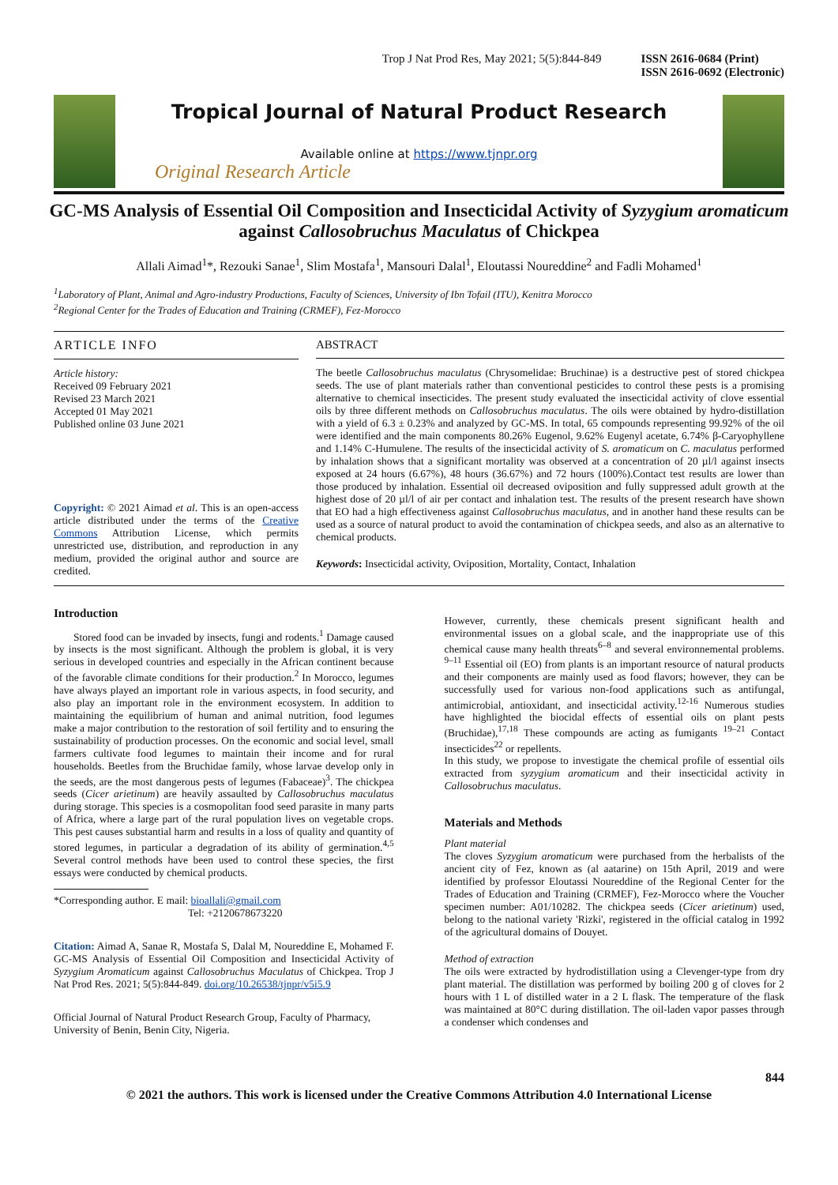Trop J Nat Prod Res, May 2021; 5(5):844-849 ISSN 2616-0684 (Print)
ISSN 2616-0692 (Electronic)
Tropical Journal of Natural Product Research
Available online at https://www.tjnpr.org
Original Research Article
GC-MS Analysis of Essential Oil Composition and Insecticidal Activity of Syzygium aromaticum against Callosobruchus Maculatus of Chickpea
Allali Aimad<sup>1</sup>*, Rezouki Sanae<sup>1</sup>, Slim Mostafa<sup>1</sup>, Mansouri Dalal<sup>1</sup>, Eloutassi Noureddine<sup>2</sup> and Fadli Mohamed<sup>1</sup>
<sup>1</sup> Laboratory of Plant, Animal and Agro-industry Productions, Faculty of Sciences, University of Ibn Tofail (ITU), Kenitra Morocco
<sup>2</sup> Regional Center for the Trades of Education and Training (CRMEF), Fez-Morocco
ARTICLE INFO
Article history:
Received 09 February 2021
Revised 23 March 2021
Accepted 01 May 2021
Published online 03 June 2021
Copyright: © 2021 Aimad et al. This is an open-access article distributed under the terms of the Creative Commons Attribution License, which permits unrestricted use, distribution, and reproduction in any medium, provided the original author and source are credited.
ABSTRACT
The beetle Callosobruchus maculatus (Chrysomelidae: Bruchinae) is a destructive pest of stored chickpea seeds. The use of plant materials rather than conventional pesticides to control these pests is a promising alternative to chemical insecticides. The present study evaluated the insecticidal activity of clove essential oils by three different methods on Callosobruchus maculatus. The oils were obtained by hydro-distillation with a yield of 6.3 ± 0.23% and analyzed by GC-MS. In total, 65 compounds representing 99.92% of the oil were identified and the main components 80.26% Eugenol, 9.62% Eugenyl acetate, 6.74% β-Caryophyllene and 1.14% C-Humulene. The results of the insecticidal activity of S. aromaticum on C. maculatus performed by inhalation shows that a significant mortality was observed at a concentration of 20 µl/l against insects exposed at 24 hours (6.67%), 48 hours (36.67%) and 72 hours (100%).Contact test results are lower than those produced by inhalation. Essential oil decreased oviposition and fully suppressed adult growth at the highest dose of 20 µl/l of air per contact and inhalation test. The results of the present research have shown that EO had a high effectiveness against Callosobruchus maculatus, and in another hand these results can be used as a source of natural product to avoid the contamination of chickpea seeds, and also as an alternative to chemical products.
Keywords: Insecticidal activity, Oviposition, Mortality, Contact, Inhalation
Introduction
Stored food can be invaded by insects, fungi and rodents.<sup>1</sup> Damage caused by insects is the most significant. Although the problem is global, it is very serious in developed countries and especially in the African continent because of the favorable climate conditions for their production.<sup>2</sup> In Morocco, legumes have always played an important role in various aspects, in food security, and also play an important role in the environment ecosystem. In addition to maintaining the equilibrium of human and animal nutrition, food legumes make a major contribution to the restoration of soil fertility and to ensuring the sustainability of production processes. On the economic and social level, small farmers cultivate food legumes to maintain their income and for rural households. Beetles from the Bruchidae family, whose larvae develop only in the seeds, are the most dangerous pests of legumes (Fabaceae)<sup>3</sup>. The chickpea seeds (Cicer arietinum) are heavily assaulted by Callosobruchus maculatus during storage. This species is a cosmopolitan food seed parasite in many parts of Africa, where a large part of the rural population lives on vegetable crops. This pest causes substantial harm and results in a loss of quality and quantity of stored legumes, in particular a degradation of its ability of germination.<sup>4,5</sup> Several control methods have been used to control these species, the first essays were conducted by chemical products.
*Corresponding author. E mail: bioallali@gmail.com
Tel: +2120678673220
Citation: Aimad A, Sanae R, Mostafa S, Dalal M, Noureddine E, Mohamed F. GC-MS Analysis of Essential Oil Composition and Insecticidal Activity of Syzygium Aromaticum against Callosobruchus Maculatus of Chickpea. Trop J Nat Prod Res. 2021; 5(5):844-849. doi.org/10.26538/tjnpr/v5i5.9
Official Journal of Natural Product Research Group, Faculty of Pharmacy, University of Benin, Benin City, Nigeria.
However, currently, these chemicals present significant health and environmental issues on a global scale, and the inappropriate use of this chemical cause many health threats<sup>6–8</sup> and several environnemental problems. <sup>9–11</sup> Essential oil (EO) from plants is an important resource of natural products and their components are mainly used as food flavors; however, they can be successfully used for various non-food applications such as antifungal, antimicrobial, antioxidant, and insecticidal activity.<sup>12-16</sup> Numerous studies have highlighted the biocidal effects of essential oils on plant pests (Bruchidae),<sup>17,18</sup> These compounds are acting as fumigants <sup>19–21</sup> Contact insecticides<sup>22</sup> or repellents.
In this study, we propose to investigate the chemical profile of essential oils extracted from syzygium aromaticum and their insecticidal activity in Callosobruchus maculatus.
Materials and Methods
Plant material
The cloves Syzygium aromaticum were purchased from the herbalists of the ancient city of Fez, known as (al aatarine) on 15th April, 2019 and were identified by professor Eloutassi Noureddine of the Regional Center for the Trades of Education and Training (CRMEF), Fez-Morocco where the Voucher specimen number: A01/10282. The chickpea seeds (Cicer arietinum) used, belong to the national variety 'Rizki', registered in the official catalog in 1992 of the agricultural domains of Douyet.
Method of extraction
The oils were extracted by hydrodistillation using a Clevenger-type from dry plant material. The distillation was performed by boiling 200 g of cloves for 2 hours with 1 L of distilled water in a 2 L flask. The temperature of the flask was maintained at 80°C during distillation. The oil-laden vapor passes through a condenser which condenses and
844
© 2021 the authors. This work is licensed under the Creative Commons Attribution 4.0 International License